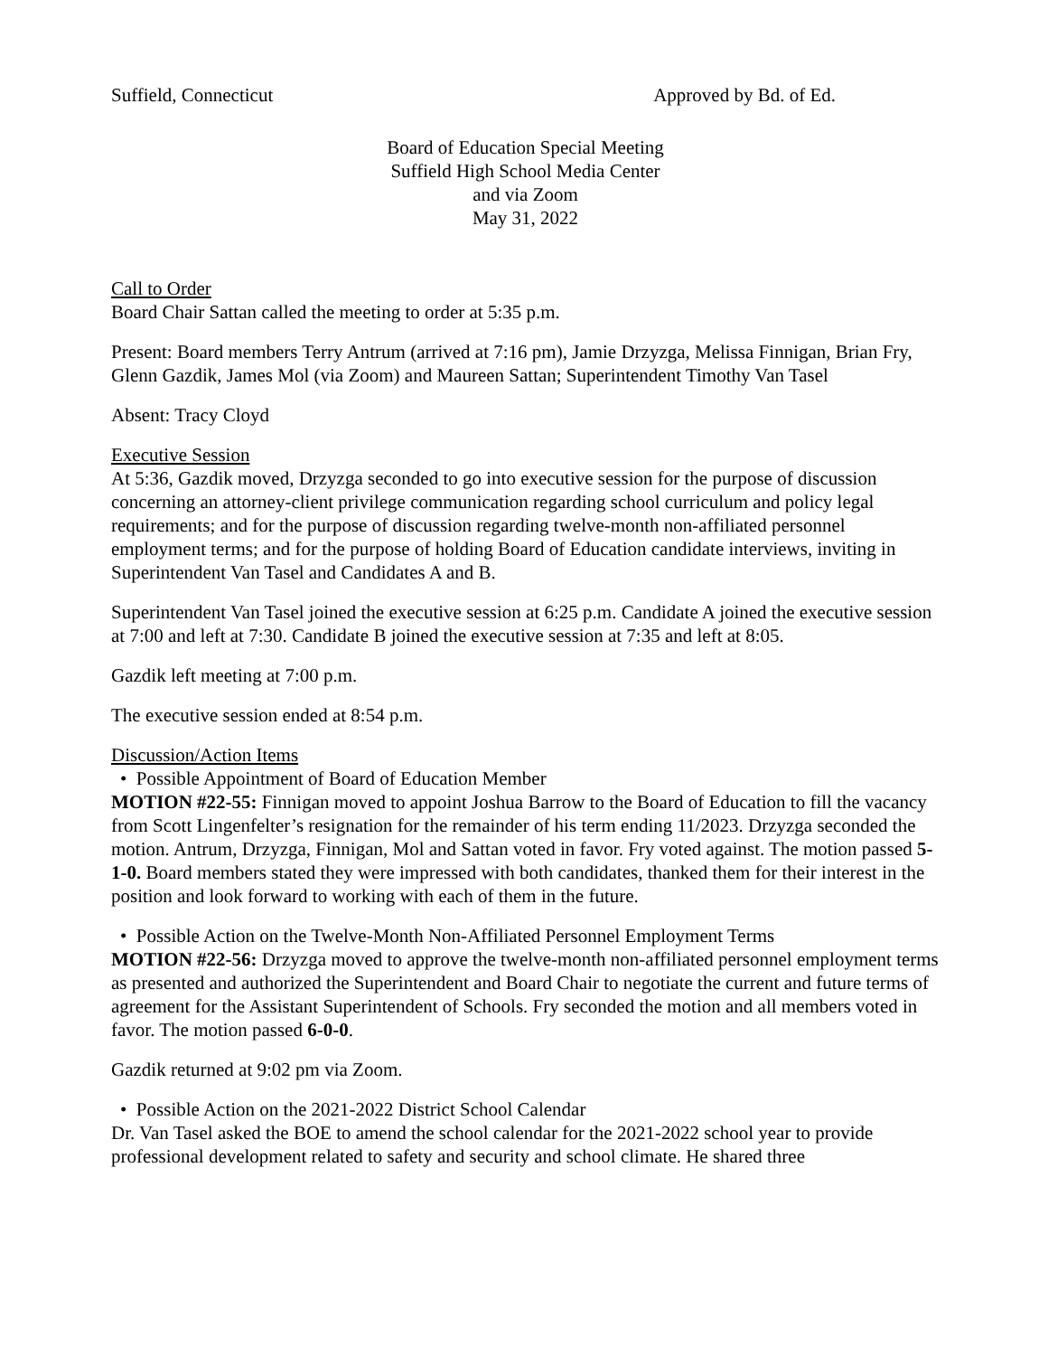Suffield, Connecticut Approved by Bd. of Ed.
Board of Education Special Meeting
Suffield High School Media Center
and via Zoom
May 31, 2022
Call to Order
Board Chair Sattan called the meeting to order at 5:35 p.m.
Present: Board members Terry Antrum (arrived at 7:16 pm), Jamie Drzyzga, Melissa Finnigan, Brian Fry, Glenn Gazdik, James Mol (via Zoom) and Maureen Sattan; Superintendent Timothy Van Tasel
Absent: Tracy Cloyd
Executive Session
At 5:36, Gazdik moved, Drzyzga seconded to go into executive session for the purpose of discussion concerning an attorney-client privilege communication regarding school curriculum and policy legal requirements; and for the purpose of discussion regarding twelve-month non-affiliated personnel employment terms; and for the purpose of holding Board of Education candidate interviews, inviting in Superintendent Van Tasel and Candidates A and B.
Superintendent Van Tasel joined the executive session at 6:25 p.m. Candidate A joined the executive session at 7:00 and left at 7:30. Candidate B joined the executive session at 7:35 and left at 8:05.
Gazdik left meeting at 7:00 p.m.
The executive session ended at 8:54 p.m.
Discussion/Action Items
• Possible Appointment of Board of Education Member
MOTION #22-55: Finnigan moved to appoint Joshua Barrow to the Board of Education to fill the vacancy from Scott Lingenfelter’s resignation for the remainder of his term ending 11/2023. Drzyzga seconded the motion. Antrum, Drzyzga, Finnigan, Mol and Sattan voted in favor. Fry voted against. The motion passed 5-1-0. Board members stated they were impressed with both candidates, thanked them for their interest in the position and look forward to working with each of them in the future.
• Possible Action on the Twelve-Month Non-Affiliated Personnel Employment Terms
MOTION #22-56: Drzyzga moved to approve the twelve-month non-affiliated personnel employment terms as presented and authorized the Superintendent and Board Chair to negotiate the current and future terms of agreement for the Assistant Superintendent of Schools. Fry seconded the motion and all members voted in favor. The motion passed 6-0-0.
Gazdik returned at 9:02 pm via Zoom.
• Possible Action on the 2021-2022 District School Calendar
Dr. Van Tasel asked the BOE to amend the school calendar for the 2021-2022 school year to provide professional development related to safety and security and school climate. He shared three